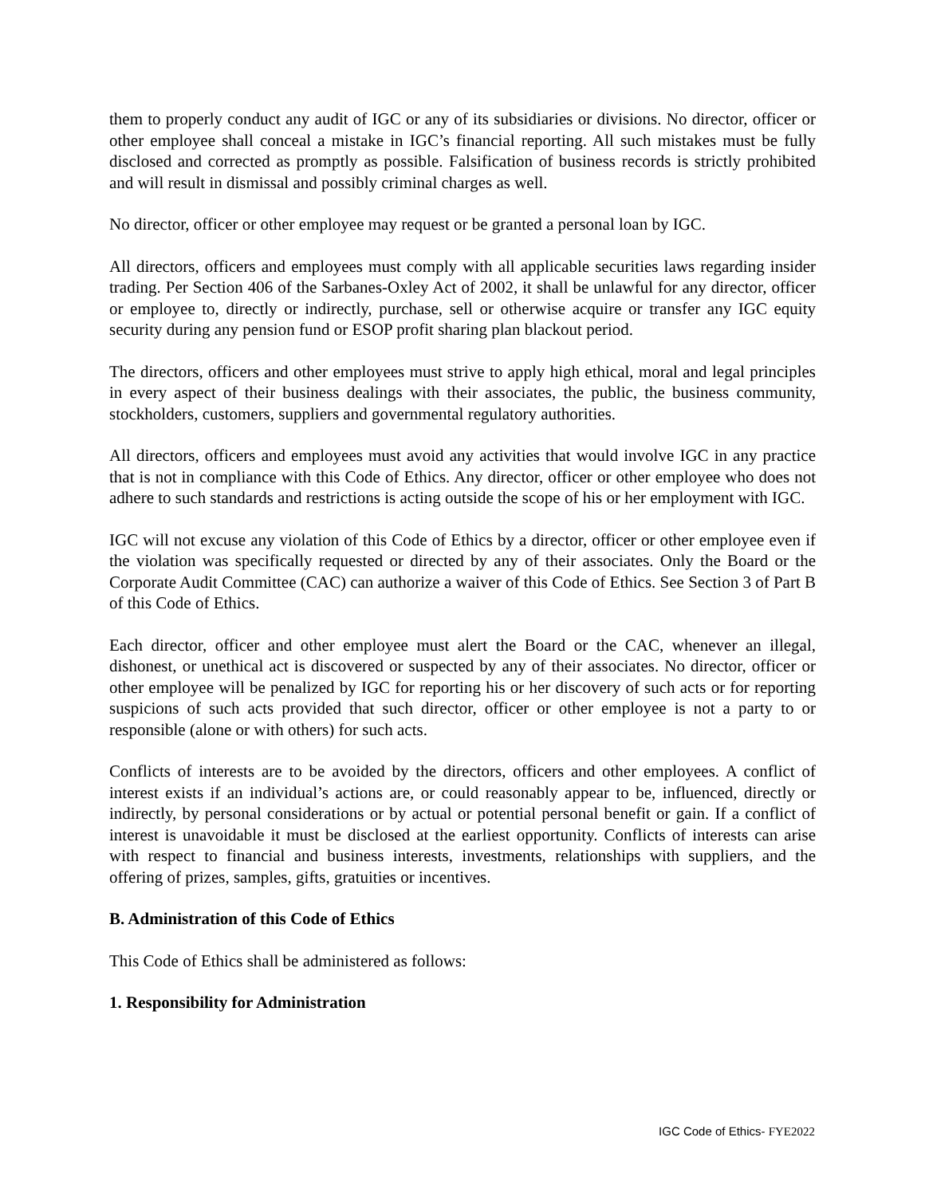them to properly conduct any audit of IGC or any of its subsidiaries or divisions. No director, officer or other employee shall conceal a mistake in IGC’s financial reporting. All such mistakes must be fully disclosed and corrected as promptly as possible. Falsification of business records is strictly prohibited and will result in dismissal and possibly criminal charges as well.
No director, officer or other employee may request or be granted a personal loan by IGC.
All directors, officers and employees must comply with all applicable securities laws regarding insider trading. Per Section 406 of the Sarbanes-Oxley Act of 2002, it shall be unlawful for any director, officer or employee to, directly or indirectly, purchase, sell or otherwise acquire or transfer any IGC equity security during any pension fund or ESOP profit sharing plan blackout period.
The directors, officers and other employees must strive to apply high ethical, moral and legal principles in every aspect of their business dealings with their associates, the public, the business community, stockholders, customers, suppliers and governmental regulatory authorities.
All directors, officers and employees must avoid any activities that would involve IGC in any practice that is not in compliance with this Code of Ethics. Any director, officer or other employee who does not adhere to such standards and restrictions is acting outside the scope of his or her employment with IGC.
IGC will not excuse any violation of this Code of Ethics by a director, officer or other employee even if the violation was specifically requested or directed by any of their associates. Only the Board or the Corporate Audit Committee (CAC) can authorize a waiver of this Code of Ethics. See Section 3 of Part B of this Code of Ethics.
Each director, officer and other employee must alert the Board or the CAC, whenever an illegal, dishonest, or unethical act is discovered or suspected by any of their associates. No director, officer or other employee will be penalized by IGC for reporting his or her discovery of such acts or for reporting suspicions of such acts provided that such director, officer or other employee is not a party to or responsible (alone or with others) for such acts.
Conflicts of interests are to be avoided by the directors, officers and other employees. A conflict of interest exists if an individual’s actions are, or could reasonably appear to be, influenced, directly or indirectly, by personal considerations or by actual or potential personal benefit or gain. If a conflict of interest is unavoidable it must be disclosed at the earliest opportunity. Conflicts of interests can arise with respect to financial and business interests, investments, relationships with suppliers, and the offering of prizes, samples, gifts, gratuities or incentives.
B. Administration of this Code of Ethics
This Code of Ethics shall be administered as follows:
1. Responsibility for Administration
IGC Code of Ethics- FYE2022